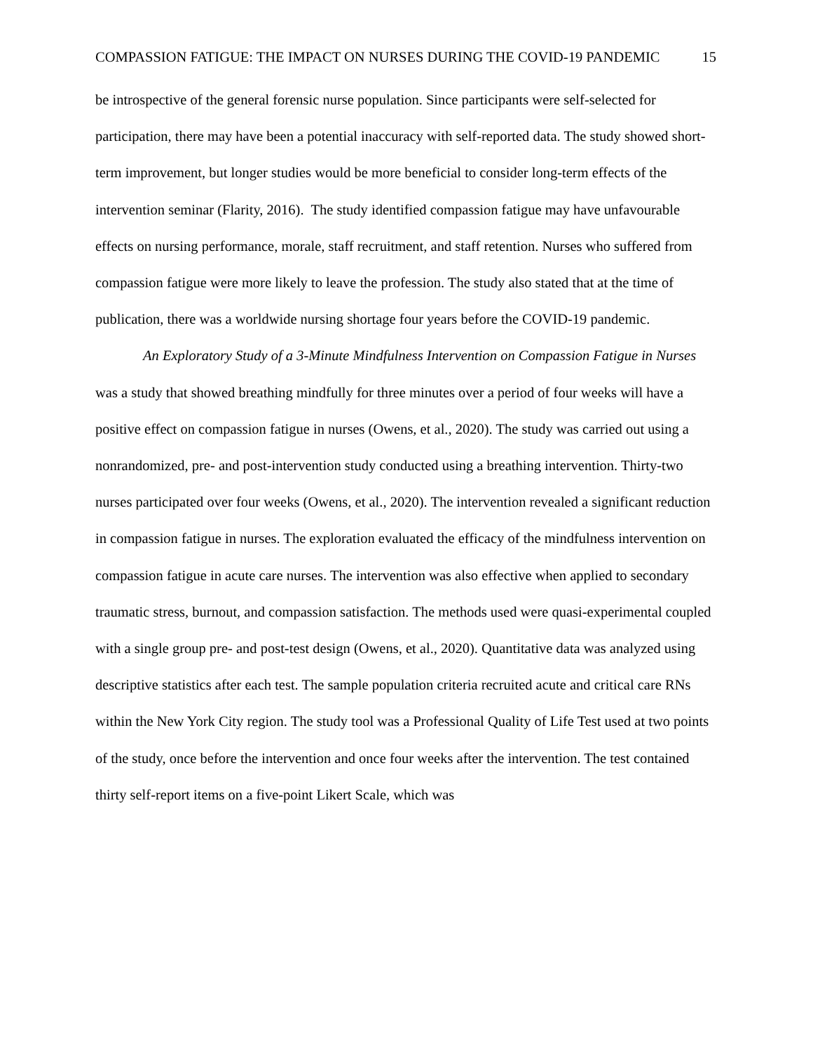COMPASSION FATIGUE: THE IMPACT ON NURSES DURING THE COVID-19 PANDEMIC 15
be introspective of the general forensic nurse population. Since participants were self-selected for participation, there may have been a potential inaccuracy with self-reported data. The study showed short-term improvement, but longer studies would be more beneficial to consider long-term effects of the intervention seminar (Flarity, 2016). The study identified compassion fatigue may have unfavourable effects on nursing performance, morale, staff recruitment, and staff retention. Nurses who suffered from compassion fatigue were more likely to leave the profession. The study also stated that at the time of publication, there was a worldwide nursing shortage four years before the COVID-19 pandemic.
An Exploratory Study of a 3-Minute Mindfulness Intervention on Compassion Fatigue in Nurses was a study that showed breathing mindfully for three minutes over a period of four weeks will have a positive effect on compassion fatigue in nurses (Owens, et al., 2020). The study was carried out using a nonrandomized, pre- and post-intervention study conducted using a breathing intervention. Thirty-two nurses participated over four weeks (Owens, et al., 2020). The intervention revealed a significant reduction in compassion fatigue in nurses. The exploration evaluated the efficacy of the mindfulness intervention on compassion fatigue in acute care nurses. The intervention was also effective when applied to secondary traumatic stress, burnout, and compassion satisfaction. The methods used were quasi-experimental coupled with a single group pre- and post-test design (Owens, et al., 2020). Quantitative data was analyzed using descriptive statistics after each test. The sample population criteria recruited acute and critical care RNs within the New York City region. The study tool was a Professional Quality of Life Test used at two points of the study, once before the intervention and once four weeks after the intervention. The test contained thirty self-report items on a five-point Likert Scale, which was